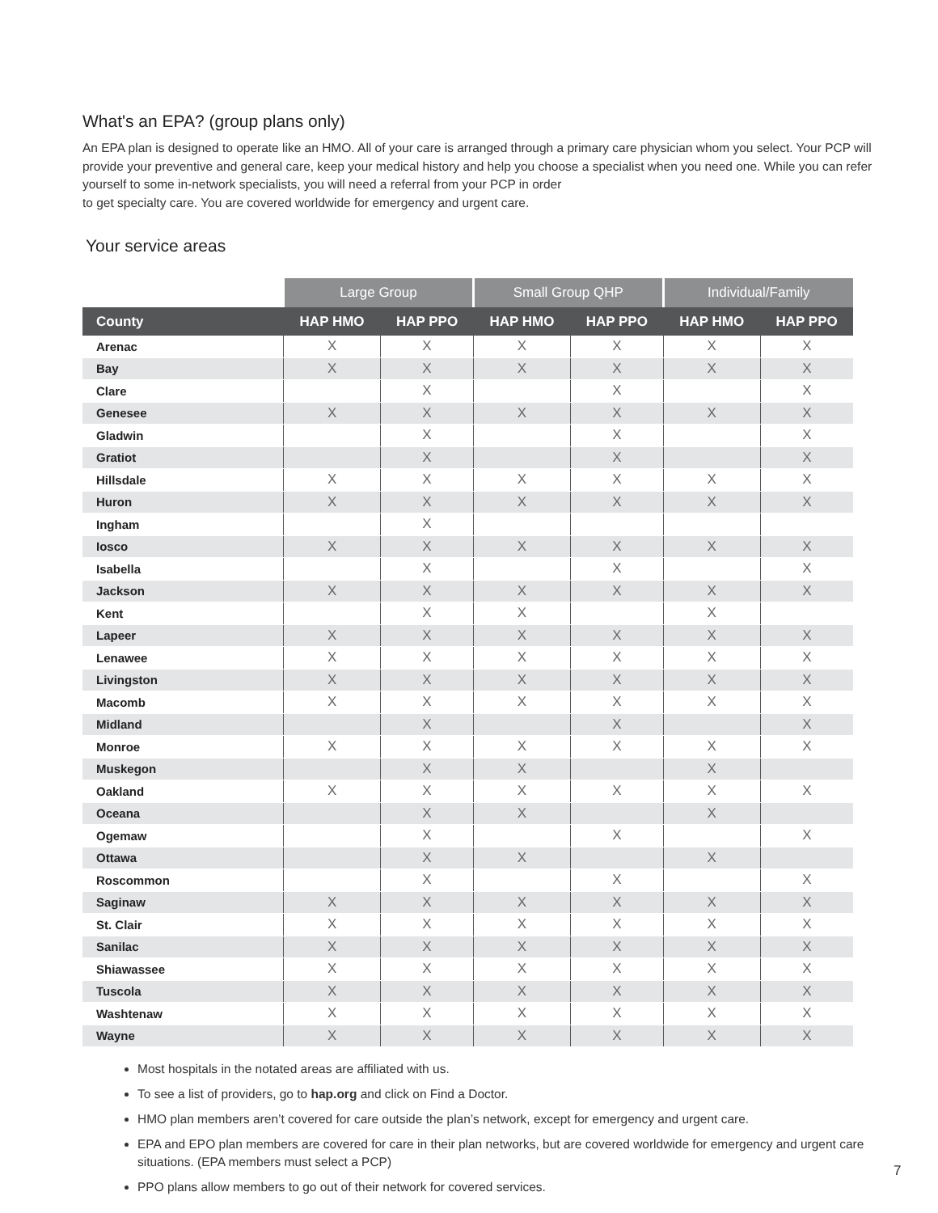What's an EPA? (group plans only)
An EPA plan is designed to operate like an HMO. All of your care is arranged through a primary care physician whom you select. Your PCP will provide your preventive and general care, keep your medical history and help you choose a specialist when you need one. While you can refer yourself to some in-network specialists, you will need a referral from your PCP in order
to get specialty care. You are covered worldwide for emergency and urgent care.
Your service areas
| | Large Group | | Small Group QHP | | Individual/Family | |
| --- | --- | --- | --- | --- | --- | --- |
| County | HAP HMO | HAP PPO | HAP HMO | HAP PPO | HAP HMO | HAP PPO |
| Arenac | X | X | X | X | X | X |
| Bay | X | X | X | X | X | X |
| Clare | | X | | X | | X |
| Genesee | X | X | X | X | X | X |
| Gladwin | | X | | X | | X |
| Gratiot | | X | | X | | X |
| Hillsdale | X | X | X | X | X | X |
| Huron | X | X | X | X | X | X |
| Ingham | | X | | | | |
| Iosco | X | X | X | X | X | X |
| Isabella | | X | | X | | X |
| Jackson | X | X | X | X | X | X |
| Kent | | X | X | | X | |
| Lapeer | X | X | X | X | X | X |
| Lenawee | X | X | X | X | X | X |
| Livingston | X | X | X | X | X | X |
| Macomb | X | X | X | X | X | X |
| Midland | | X | | X | | X |
| Monroe | X | X | X | X | X | X |
| Muskegon | | X | X | | X | |
| Oakland | X | X | X | X | X | X |
| Oceana | | X | X | | X | |
| Ogemaw | | X | | X | | X |
| Ottawa | | X | X | | X | |
| Roscommon | | X | | X | | X |
| Saginaw | X | X | X | X | X | X |
| St. Clair | X | X | X | X | X | X |
| Sanilac | X | X | X | X | X | X |
| Shiawassee | X | X | X | X | X | X |
| Tuscola | X | X | X | X | X | X |
| Washtenaw | X | X | X | X | X | X |
| Wayne | X | X | X | X | X | X |
Most hospitals in the notated areas are affiliated with us.
To see a list of providers, go to hap.org and click on Find a Doctor.
HMO plan members aren’t covered for care outside the plan’s network, except for emergency and urgent care.
EPA and EPO plan members are covered for care in their plan networks, but are covered worldwide for emergency and urgent care situations. (EPA members must select a PCP)
PPO plans allow members to go out of their network for covered services.
7